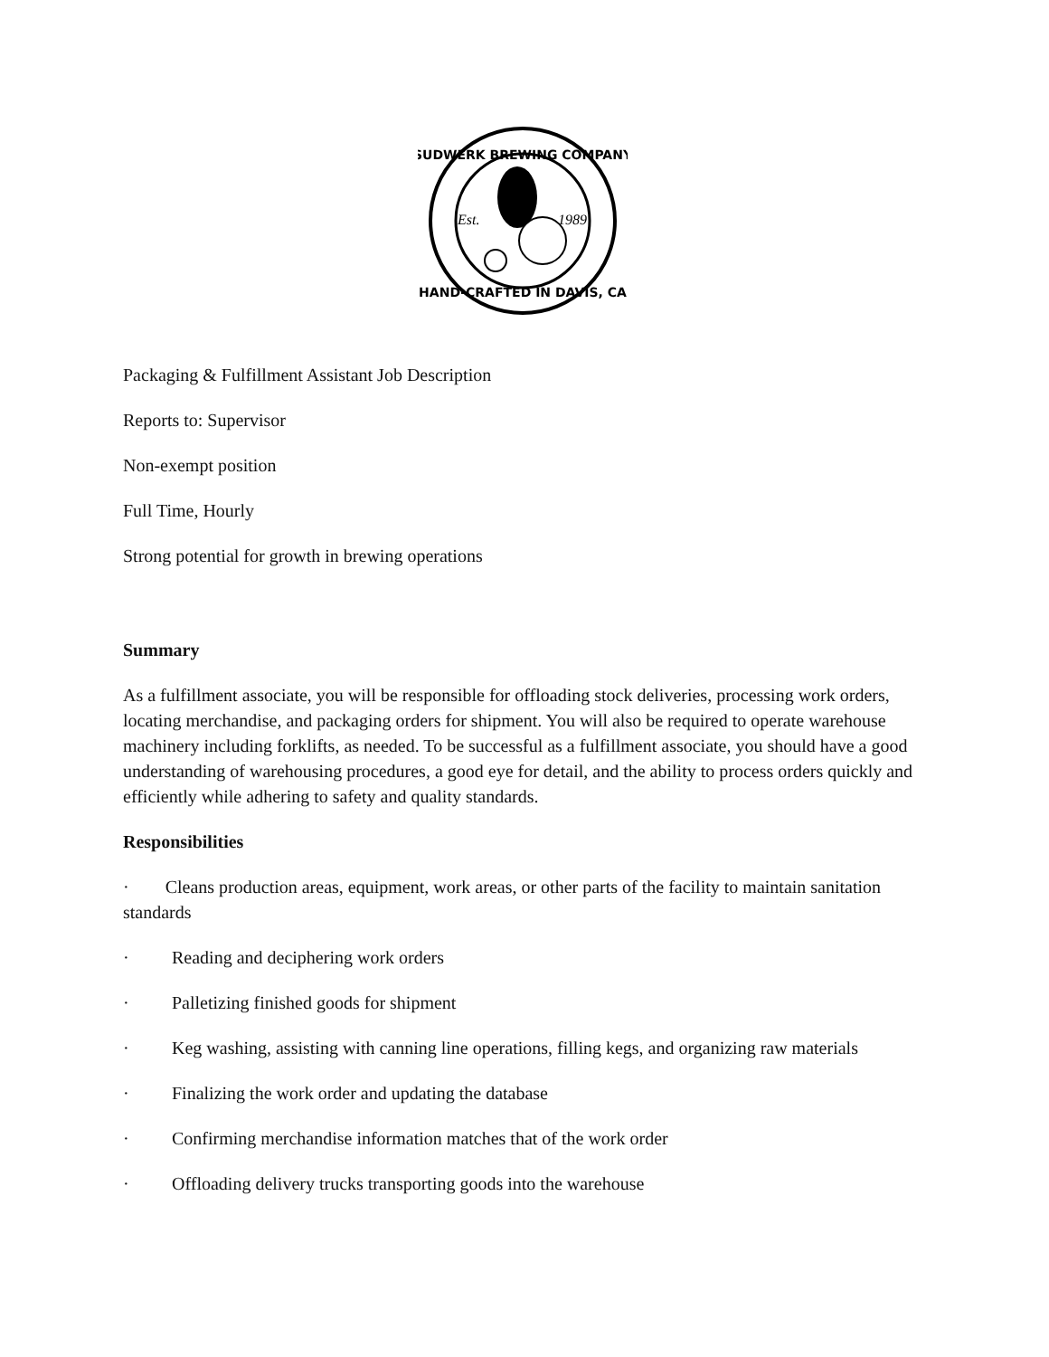SUDWERK BREWING COMPANY
HAND-CRAFTED IN DAVIS, CA
Est.
1989
Packaging & Fulfillment Assistant Job Description
Reports to: Supervisor
Non-exempt position
Full Time, Hourly
Strong potential for growth in brewing operations
Summary
As a fulfillment associate, you will be responsible for offloading stock deliveries, processing work orders, locating merchandise, and packaging orders for shipment. You will also be required to operate warehouse machinery including forklifts, as needed. To be successful as a fulfillment associate, you should have a good understanding of warehousing procedures, a good eye for detail, and the ability to process orders quickly and efficiently while adhering to safety and quality standards.
Responsibilities
· Cleans production areas, equipment, work areas, or other parts of the facility to maintain sanitation standards
· Reading and deciphering work orders
· Palletizing finished goods for shipment
· Keg washing, assisting with canning line operations, filling kegs, and organizing raw materials
· Finalizing the work order and updating the database
· Confirming merchandise information matches that of the work order
· Offloading delivery trucks transporting goods into the warehouse